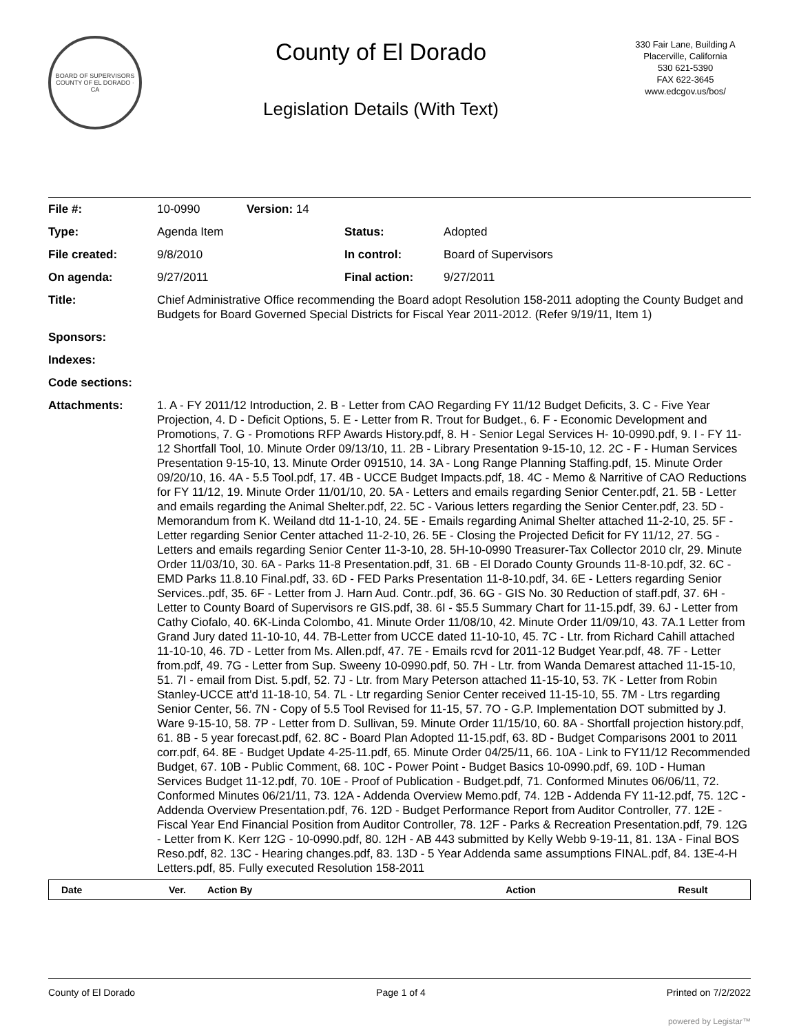BOARD OF SUPERVISORS
COUNTY OF EL DORADO · CA
County of El Dorado
Legislation Details (With Text)
330 Fair Lane, Building A
Placerville, California
530 621-5390
FAX 622-3645
www.edcgov.us/bos/
| File #: | 10-0990 | Version: 14 | | |
| Type: | Agenda Item | | Status: | Adopted |
| File created: | 9/8/2010 | | In control: | Board of Supervisors |
| On agenda: | 9/27/2011 | | Final action: | 9/27/2011 |
| Title: | Chief Administrative Office recommending the Board adopt Resolution 158-2011 adopting the County Budget and Budgets for Board Governed Special Districts for Fiscal Year 2011-2012. (Refer 9/19/11, Item 1) | | | |
| Sponsors: | | | | |
| Indexes: | | | | |
| Code sections: | | | | |
| Attachments: | 1. A - FY 2011/12 Introduction, 2. B - Letter from CAO Regarding FY 11/12 Budget Deficits, 3. C - Five Year Projection, 4. D - Deficit Options, 5. E - Letter from R. Trout for Budget., 6. F - Economic Development and Promotions, 7. G - Promotions RFP Awards History.pdf, 8. H - Senior Legal Services H- 10-0990.pdf, 9. I - FY 11-12 Shortfall Tool, 10. Minute Order 09/13/10, 11. 2B - Library Presentation 9-15-10, 12. 2C - F - Human Services Presentation 9-15-10, 13. Minute Order 091510, 14. 3A - Long Range Planning Staffing.pdf, 15. Minute Order 09/20/10, 16. 4A - 5.5 Tool.pdf, 17. 4B - UCCE Budget Impacts.pdf, 18. 4C - Memo & Narritive of CAO Reductions for FY 11/12, 19. Minute Order 11/01/10, 20. 5A - Letters and emails regarding Senior Center.pdf, 21. 5B - Letter and emails regarding the Animal Shelter.pdf, 22. 5C - Various letters regarding the Senior Center.pdf, 23. 5D - Memorandum from K. Weiland dtd 11-1-10, 24. 5E - Emails regarding Animal Shelter attached 11-2-10, 25. 5F - Letter regarding Senior Center attached 11-2-10, 26. 5E - Closing the Projected Deficit for FY 11/12, 27. 5G - Letters and emails regarding Senior Center 11-3-10, 28. 5H-10-0990 Treasurer-Tax Collector 2010 clr, 29. Minute Order 11/03/10, 30. 6A - Parks 11-8 Presentation.pdf, 31. 6B - El Dorado County Grounds 11-8-10.pdf, 32. 6C - EMD Parks 11.8.10 Final.pdf, 33. 6D - FED Parks Presentation 11-8-10.pdf, 34. 6E - Letters regarding Senior Services..pdf, 35. 6F - Letter from J. Harn Aud. Contr..pdf, 36. 6G - GIS No. 30 Reduction of staff.pdf, 37. 6H - Letter to County Board of Supervisors re GIS.pdf, 38. 6I - $5.5 Summary Chart for 11-15.pdf, 39. 6J - Letter from Cathy Ciofalo, 40. 6K-Linda Colombo, 41. Minute Order 11/08/10, 42. Minute Order 11/09/10, 43. 7A.1 Letter from Grand Jury dated 11-10-10, 44. 7B-Letter from UCCE dated 11-10-10, 45. 7C - Ltr. from Richard Cahill attached 11-10-10, 46. 7D - Letter from Ms. Allen.pdf, 47. 7E - Emails rcvd for 2011-12 Budget Year.pdf, 48. 7F - Letter from.pdf, 49. 7G - Letter from Sup. Sweeny 10-0990.pdf, 50. 7H - Ltr. from Wanda Demarest attached 11-15-10, 51. 7I - email from Dist. 5.pdf, 52. 7J - Ltr. from Mary Peterson attached 11-15-10, 53. 7K - Letter from Robin Stanley-UCCE att'd 11-18-10, 54. 7L - Ltr regarding Senior Center received 11-15-10, 55. 7M - Ltrs regarding Senior Center, 56. 7N - Copy of 5.5 Tool Revised for 11-15, 57. 7O - G.P. Implementation DOT submitted by J. Ware 9-15-10, 58. 7P - Letter from D. Sullivan, 59. Minute Order 11/15/10, 60. 8A - Shortfall projection history.pdf, 61. 8B - 5 year forecast.pdf, 62. 8C - Board Plan Adopted 11-15.pdf, 63. 8D - Budget Comparisons 2001 to 2011 corr.pdf, 64. 8E - Budget Update 4-25-11.pdf, 65. Minute Order 04/25/11, 66. 10A - Link to FY11/12 Recommended Budget, 67. 10B - Public Comment, 68. 10C - Power Point - Budget Basics 10-0990.pdf, 69. 10D - Human Services Budget 11-12.pdf, 70. 10E - Proof of Publication - Budget.pdf, 71. Conformed Minutes 06/06/11, 72. Conformed Minutes 06/21/11, 73. 12A - Addenda Overview Memo.pdf, 74. 12B - Addenda FY 11-12.pdf, 75. 12C - Addenda Overview Presentation.pdf, 76. 12D - Budget Performance Report from Auditor Controller, 77. 12E - Fiscal Year End Financial Position from Auditor Controller, 78. 12F - Parks & Recreation Presentation.pdf, 79. 12G - Letter from K. Kerr 12G - 10-0990.pdf, 80. 12H - AB 443 submitted by Kelly Webb 9-19-11, 81. 13A - Final BOS Reso.pdf, 82. 13C - Hearing changes.pdf, 83. 13D - 5 Year Addenda same assumptions FINAL.pdf, 84. 13E-4-H Letters.pdf, 85. Fully executed Resolution 158-2011 | | | |
| Date | Ver. | Action By | Action | Result |
| --- | --- | --- | --- | --- |
County of El Dorado Page 1 of 4 Printed on 7/2/2022
powered by Legistar™